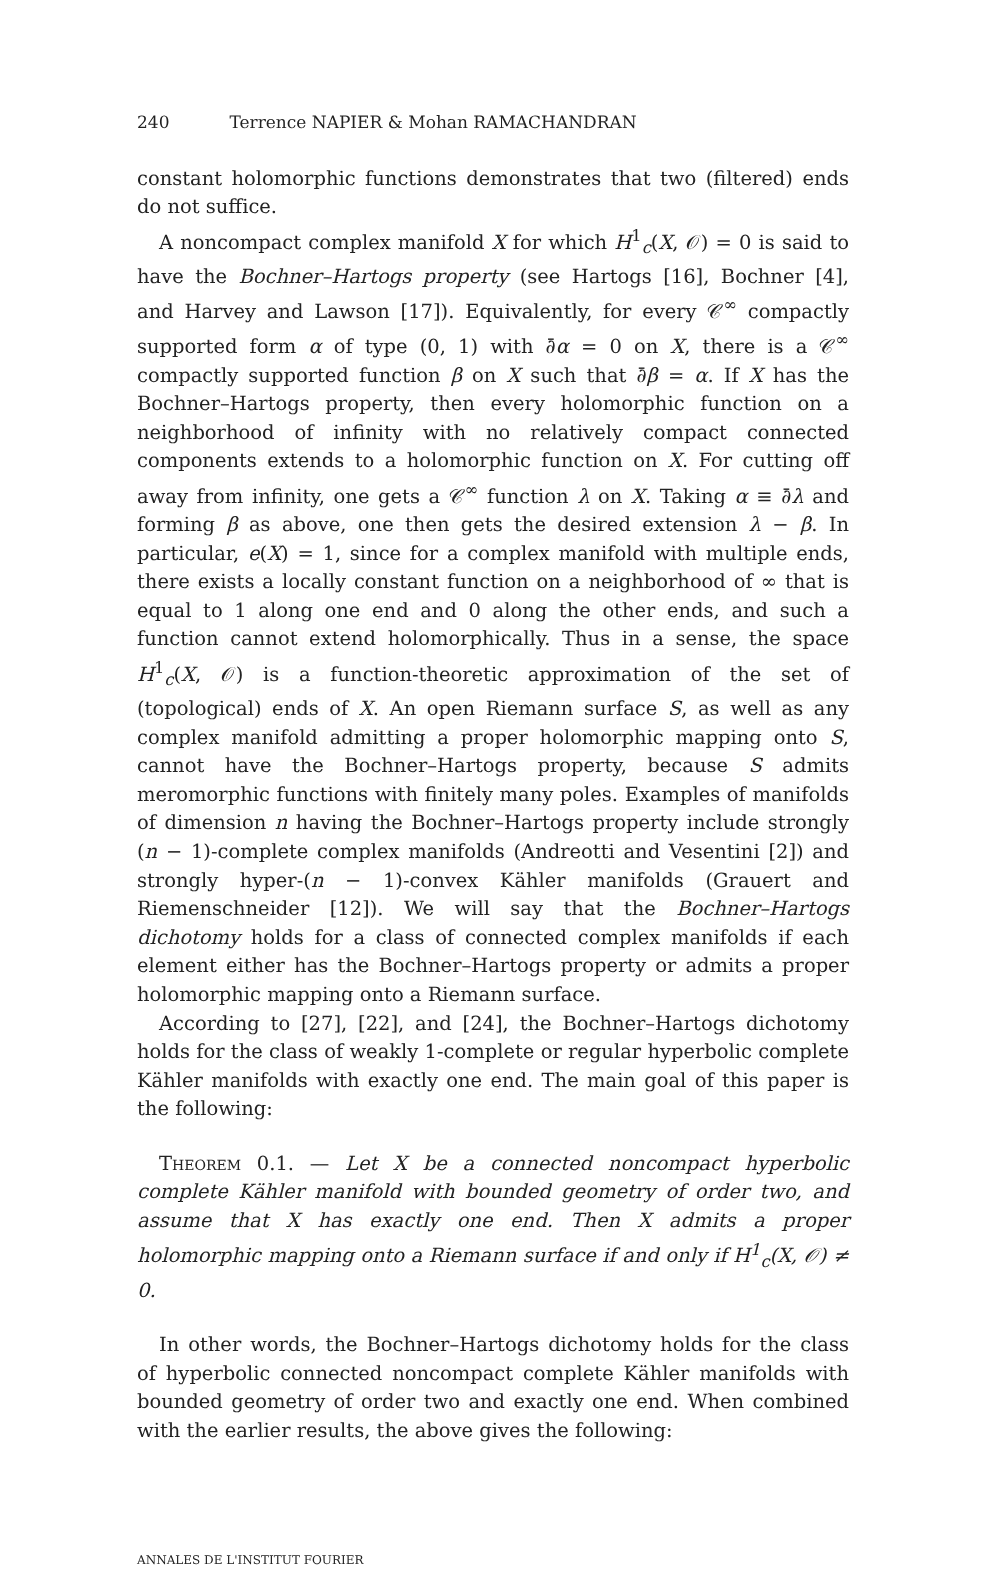240 Terrence NAPIER & Mohan RAMACHANDRAN
constant holomorphic functions demonstrates that two (filtered) ends do not suffice.
A noncompact complex manifold X for which H<sup>1</sup><sub>c</sub>(X, 𝒪) = 0 is said to have the Bochner–Hartogs property (see Hartogs [16], Bochner [4], and Harvey and Lawson [17]). Equivalently, for every 𝒞<sup>∞</sup> compactly supported form α of type (0, 1) with ∂̄α = 0 on X, there is a 𝒞<sup>∞</sup> compactly supported function β on X such that ∂̄β = α. If X has the Bochner–Hartogs property, then every holomorphic function on a neighborhood of infinity with no relatively compact connected components extends to a holomorphic function on X. For cutting off away from infinity, one gets a 𝒞<sup>∞</sup> function λ on X. Taking α ≡ ∂̄λ and forming β as above, one then gets the desired extension λ − β. In particular, e(X) = 1, since for a complex manifold with multiple ends, there exists a locally constant function on a neighborhood of ∞ that is equal to 1 along one end and 0 along the other ends, and such a function cannot extend holomorphically. Thus in a sense, the space H<sup>1</sup><sub>c</sub>(X, 𝒪) is a function-theoretic approximation of the set of (topological) ends of X. An open Riemann surface S, as well as any complex manifold admitting a proper holomorphic mapping onto S, cannot have the Bochner–Hartogs property, because S admits meromorphic functions with finitely many poles. Examples of manifolds of dimension n having the Bochner–Hartogs property include strongly (n − 1)-complete complex manifolds (Andreotti and Vesentini [2]) and strongly hyper-(n − 1)-convex Kähler manifolds (Grauert and Riemenschneider [12]). We will say that the Bochner–Hartogs dichotomy holds for a class of connected complex manifolds if each element either has the Bochner–Hartogs property or admits a proper holomorphic mapping onto a Riemann surface.
According to [27], [22], and [24], the Bochner–Hartogs dichotomy holds for the class of weakly 1-complete or regular hyperbolic complete Kähler manifolds with exactly one end. The main goal of this paper is the following:
Theorem 0.1. — Let X be a connected noncompact hyperbolic complete Kähler manifold with bounded geometry of order two, and assume that X has exactly one end. Then X admits a proper holomorphic mapping onto a Riemann surface if and only if H<sup>1</sup><sub>c</sub>(X, 𝒪) ≠ 0.
In other words, the Bochner–Hartogs dichotomy holds for the class of hyperbolic connected noncompact complete Kähler manifolds with bounded geometry of order two and exactly one end. When combined with the earlier results, the above gives the following:
ANNALES DE L'INSTITUT FOURIER